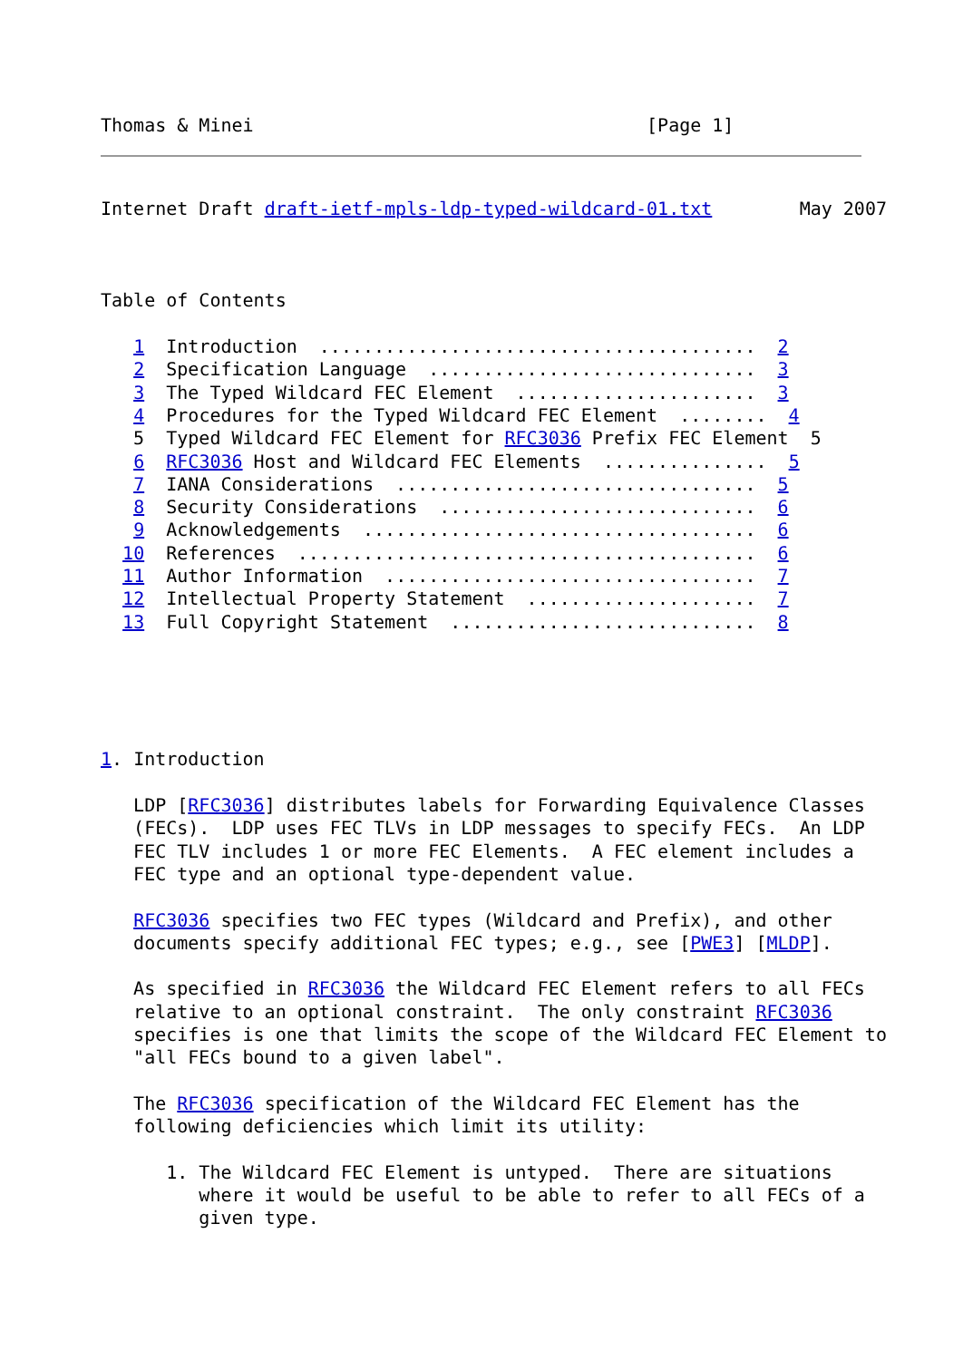Thomas & Minei                                    [Page 1]
Internet Draft draft-ietf-mpls-ldp-typed-wildcard-01.txt        May 2007



Table of Contents

   1  Introduction  ........................................  2
   2  Specification Language  ..............................  3
   3  The Typed Wildcard FEC Element  ......................  3
   4  Procedures for the Typed Wildcard FEC Element  ........  4
   5  Typed Wildcard FEC Element for RFC3036 Prefix FEC Element  5
   6  RFC3036 Host and Wildcard FEC Elements  ...............  5
   7  IANA Considerations  .................................  5
   8  Security Considerations  .............................  6
   9  Acknowledgements  ....................................  6
  10  References  ..........................................  6
  11  Author Information  ..................................  7
  12  Intellectual Property Statement  .....................  7
  13  Full Copyright Statement  ............................  8





1. Introduction

   LDP [RFC3036] distributes labels for Forwarding Equivalence Classes
   (FECs).  LDP uses FEC TLVs in LDP messages to specify FECs.  An LDP
   FEC TLV includes 1 or more FEC Elements.  A FEC element includes a
   FEC type and an optional type-dependent value.

   RFC3036 specifies two FEC types (Wildcard and Prefix), and other
   documents specify additional FEC types; e.g., see [PWE3] [MLDP].

   As specified in RFC3036 the Wildcard FEC Element refers to all FECs
   relative to an optional constraint.  The only constraint RFC3036
   specifies is one that limits the scope of the Wildcard FEC Element to
   "all FECs bound to a given label".

   The RFC3036 specification of the Wildcard FEC Element has the
   following deficiencies which limit its utility:

      1. The Wildcard FEC Element is untyped.  There are situations
         where it would be useful to be able to refer to all FECs of a
         given type.